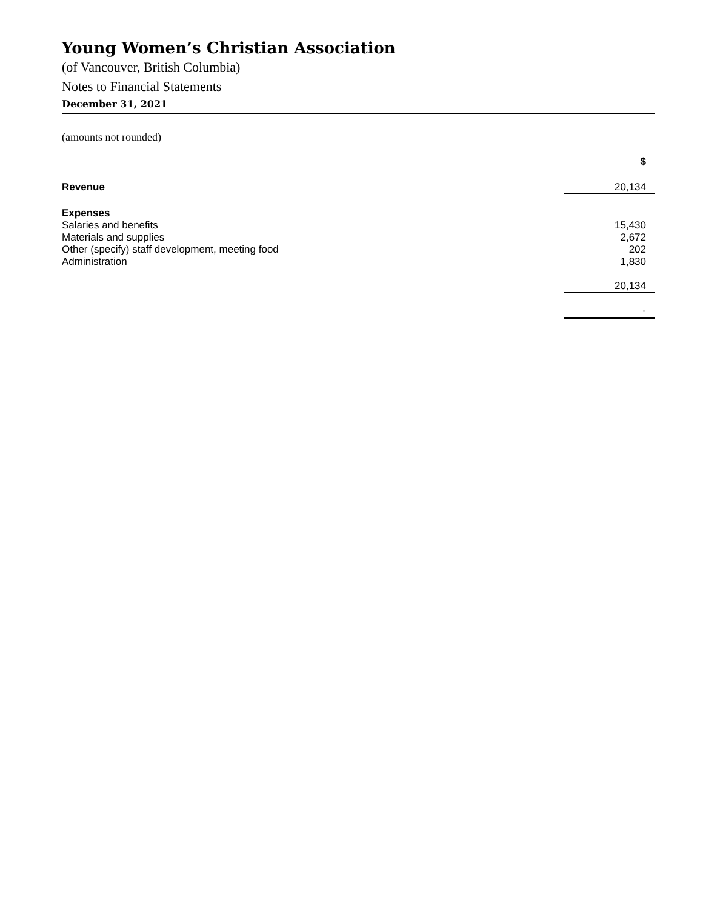Young Women’s Christian Association
(of Vancouver, British Columbia)
Notes to Financial Statements
December 31, 2021
(amounts not rounded)
| | $ |
| --- | --- |
| Revenue | 20,134 |
| Expenses | |
| Salaries and benefits | 15,430 |
| Materials and supplies | 2,672 |
| Other (specify) staff development, meeting food | 202 |
| Administration | 1,830 |
| | 20,134 |
| | - |